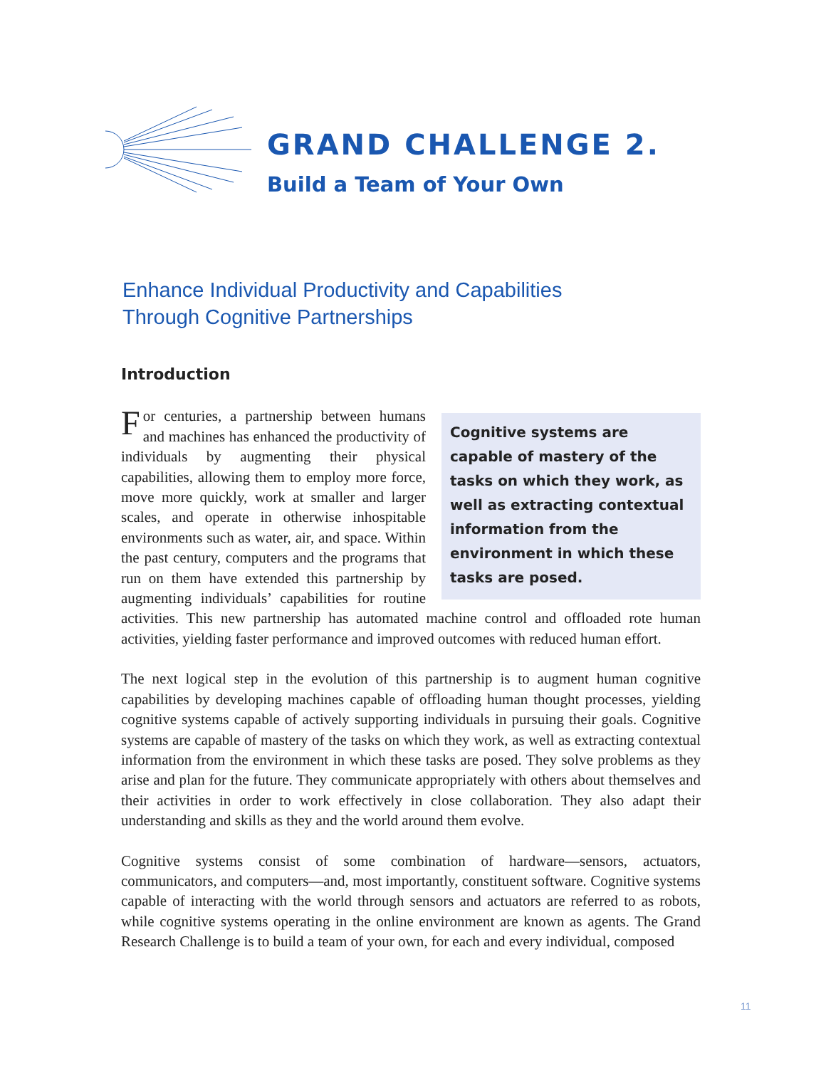GRAND CHALLENGE 2.
Build a Team of Your Own
Enhance Individual Productivity and Capabilities
Through Cognitive Partnerships
Introduction
Cognitive systems are capable of mastery of the tasks on which they work, as well as extracting contextual information from the environment in which these tasks are posed.
For centuries, a partnership between humans and machines has enhanced the productivity of individuals by augmenting their physical capabilities, allowing them to employ more force, move more quickly, work at smaller and larger scales, and operate in otherwise inhospitable environments such as water, air, and space. Within the past century, computers and the programs that run on them have extended this partnership by augmenting individuals’ capabilities for routine activities. This new partnership has automated machine control and offloaded rote human activities, yielding faster performance and improved outcomes with reduced human effort.
The next logical step in the evolution of this partnership is to augment human cognitive capabilities by developing machines capable of offloading human thought processes, yielding cognitive systems capable of actively supporting individuals in pursuing their goals. Cognitive systems are capable of mastery of the tasks on which they work, as well as extracting contextual information from the environment in which these tasks are posed. They solve problems as they arise and plan for the future. They communicate appropriately with others about themselves and their activities in order to work effectively in close collaboration. They also adapt their understanding and skills as they and the world around them evolve.
Cognitive systems consist of some combination of hardware—sensors, actuators, communicators, and computers—and, most importantly, constituent software. Cognitive systems capable of interacting with the world through sensors and actuators are referred to as robots, while cognitive systems operating in the online environment are known as agents. The Grand Research Challenge is to build a team of your own, for each and every individual, composed
11